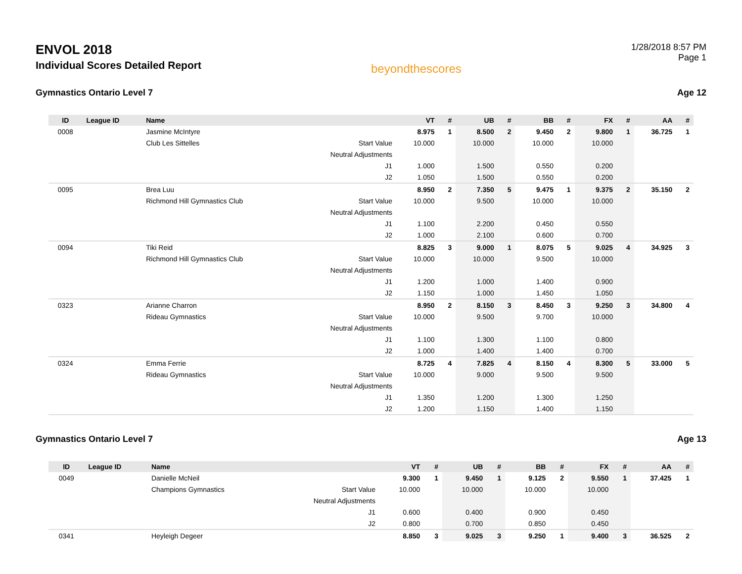ENVOL 2018
Individual Scores Detailed Report
beyondthescores
1/28/2018 8:57 PM
Page 1
Gymnastics Ontario Level 7 Age 12
| ID | League ID | Name | | VT | # | UB | # | BB | # | FX | # | AA | # |
| --- | --- | --- | --- | --- | --- | --- | --- | --- | --- | --- | --- | --- | --- |
| 0008 | | Jasmine McIntyre | | 8.975 | 1 | 8.500 | 2 | 9.450 | 2 | 9.800 | 1 | 36.725 | 1 |
| | | Club Les Sittelles | Start Value | 10.000 | | 10.000 | | 10.000 | | 10.000 | | | |
| | | | Neutral Adjustments | | | | | | | | | | |
| | | | J1 | 1.000 | | 1.500 | | 0.550 | | 0.200 | | | |
| | | | J2 | 1.050 | | 1.500 | | 0.550 | | 0.200 | | | |
| 0095 | | Brea Luu | | 8.950 | 2 | 7.350 | 5 | 9.475 | 1 | 9.375 | 2 | 35.150 | 2 |
| | | Richmond Hill Gymnastics Club | Start Value | 10.000 | | 9.500 | | 10.000 | | 10.000 | | | |
| | | | Neutral Adjustments | | | | | | | | | | |
| | | | J1 | 1.100 | | 2.200 | | 0.450 | | 0.550 | | | |
| | | | J2 | 1.000 | | 2.100 | | 0.600 | | 0.700 | | | |
| 0094 | | Tiki Reid | | 8.825 | 3 | 9.000 | 1 | 8.075 | 5 | 9.025 | 4 | 34.925 | 3 |
| | | Richmond Hill Gymnastics Club | Start Value | 10.000 | | 10.000 | | 9.500 | | 10.000 | | | |
| | | | Neutral Adjustments | | | | | | | | | | |
| | | | J1 | 1.200 | | 1.000 | | 1.400 | | 0.900 | | | |
| | | | J2 | 1.150 | | 1.000 | | 1.450 | | 1.050 | | | |
| 0323 | | Arianne Charron | | 8.950 | 2 | 8.150 | 3 | 8.450 | 3 | 9.250 | 3 | 34.800 | 4 |
| | | Rideau Gymnastics | Start Value | 10.000 | | 9.500 | | 9.700 | | 10.000 | | | |
| | | | Neutral Adjustments | | | | | | | | | | |
| | | | J1 | 1.100 | | 1.300 | | 1.100 | | 0.800 | | | |
| | | | J2 | 1.000 | | 1.400 | | 1.400 | | 0.700 | | | |
| 0324 | | Emma Ferrie | | 8.725 | 4 | 7.825 | 4 | 8.150 | 4 | 8.300 | 5 | 33.000 | 5 |
| | | Rideau Gymnastics | Start Value | 10.000 | | 9.000 | | 9.500 | | 9.500 | | | |
| | | | Neutral Adjustments | | | | | | | | | | |
| | | | J1 | 1.350 | | 1.200 | | 1.300 | | 1.250 | | | |
| | | | J2 | 1.200 | | 1.150 | | 1.400 | | 1.150 | | | |
Gymnastics Ontario Level 7 Age 13
| ID | League ID | Name | | VT | # | UB | # | BB | # | FX | # | AA | # |
| --- | --- | --- | --- | --- | --- | --- | --- | --- | --- | --- | --- | --- | --- |
| 0049 | | Danielle McNeil | | 9.300 | 1 | 9.450 | 1 | 9.125 | 2 | 9.550 | 1 | 37.425 | 1 |
| | | Champions Gymnastics | Start Value | 10.000 | | 10.000 | | 10.000 | | 10.000 | | | |
| | | | Neutral Adjustments | | | | | | | | | | |
| | | | J1 | 0.600 | | 0.400 | | 0.900 | | 0.450 | | | |
| | | | J2 | 0.800 | | 0.700 | | 0.850 | | 0.450 | | | |
| 0341 | | Heyleigh Degeer | | 8.850 | 3 | 9.025 | 3 | 9.250 | 1 | 9.400 | 3 | 36.525 | 2 |